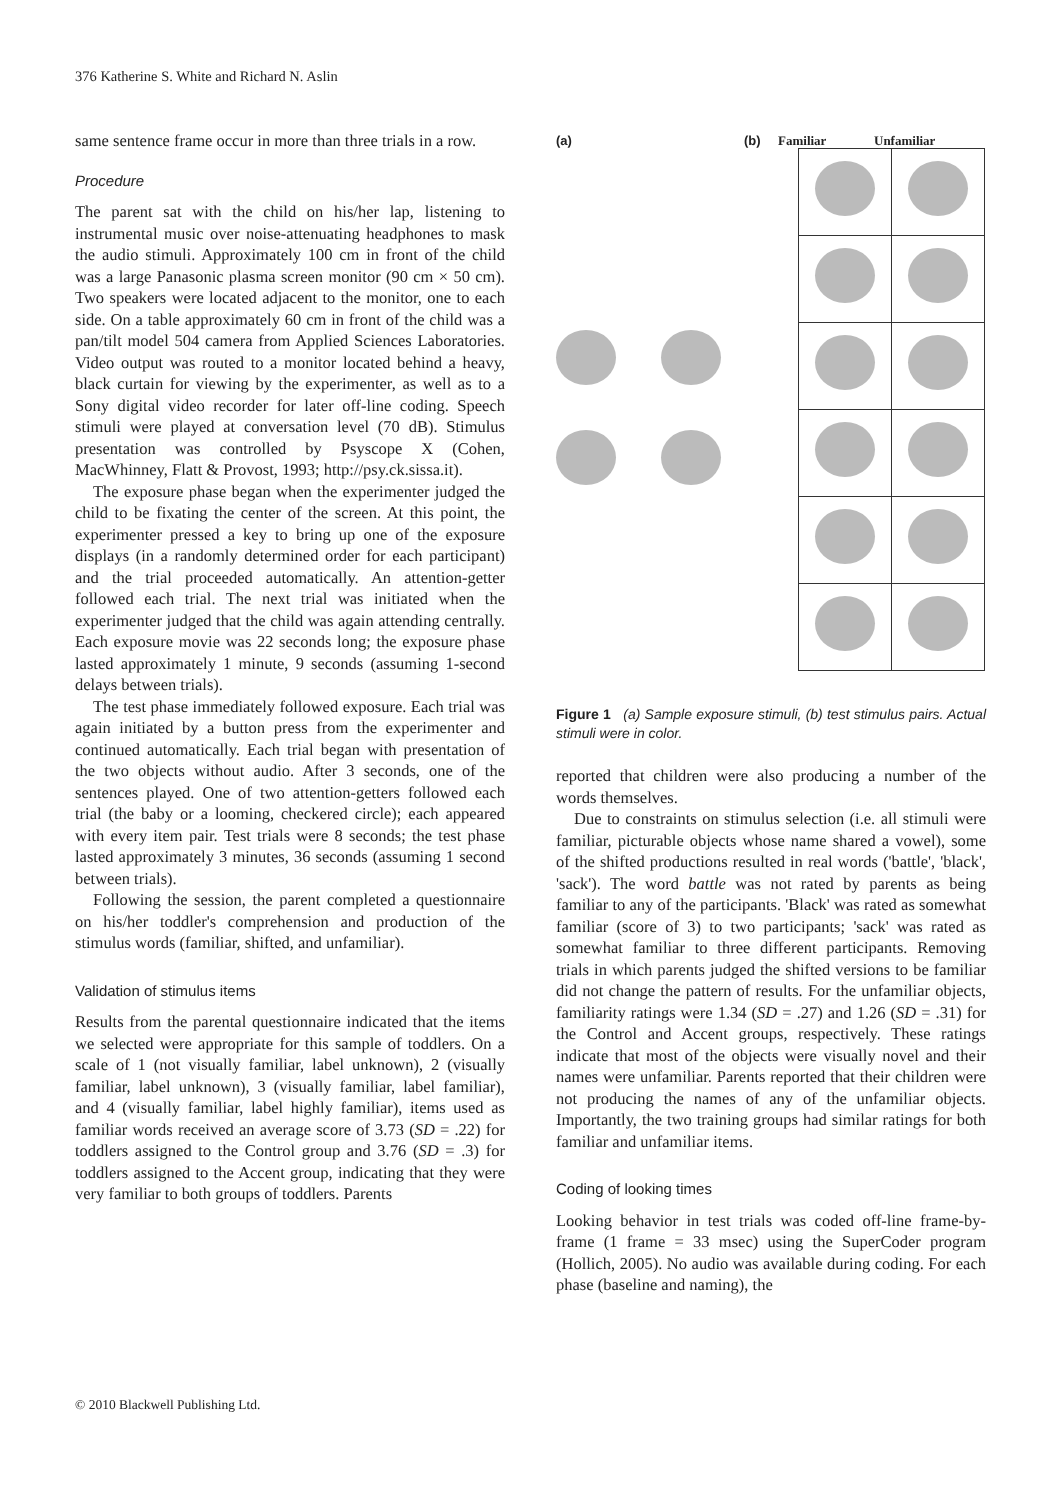376 Katherine S. White and Richard N. Aslin
same sentence frame occur in more than three trials in a row.
Procedure
The parent sat with the child on his/her lap, listening to instrumental music over noise-attenuating headphones to mask the audio stimuli. Approximately 100 cm in front of the child was a large Panasonic plasma screen monitor (90 cm × 50 cm). Two speakers were located adjacent to the monitor, one to each side. On a table approximately 60 cm in front of the child was a pan/tilt model 504 camera from Applied Sciences Laboratories. Video output was routed to a monitor located behind a heavy, black curtain for viewing by the experimenter, as well as to a Sony digital video recorder for later off-line coding. Speech stimuli were played at conversation level (70 dB). Stimulus presentation was controlled by Psyscope X (Cohen, MacWhinney, Flatt & Provost, 1993; http://psy.ck.sissa.it).
The exposure phase began when the experimenter judged the child to be fixating the center of the screen. At this point, the experimenter pressed a key to bring up one of the exposure displays (in a randomly determined order for each participant) and the trial proceeded automatically. An attention-getter followed each trial. The next trial was initiated when the experimenter judged that the child was again attending centrally. Each exposure movie was 22 seconds long; the exposure phase lasted approximately 1 minute, 9 seconds (assuming 1-second delays between trials).
The test phase immediately followed exposure. Each trial was again initiated by a button press from the experimenter and continued automatically. Each trial began with presentation of the two objects without audio. After 3 seconds, one of the sentences played. One of two attention-getters followed each trial (the baby or a looming, checkered circle); each appeared with every item pair. Test trials were 8 seconds; the test phase lasted approximately 3 minutes, 36 seconds (assuming 1 second between trials).
Following the session, the parent completed a questionnaire on his/her toddler's comprehension and production of the stimulus words (familiar, shifted, and unfamiliar).
Validation of stimulus items
Results from the parental questionnaire indicated that the items we selected were appropriate for this sample of toddlers. On a scale of 1 (not visually familiar, label unknown), 2 (visually familiar, label unknown), 3 (visually familiar, label familiar), and 4 (visually familiar, label highly familiar), items used as familiar words received an average score of 3.73 (SD = .22) for toddlers assigned to the Control group and 3.76 (SD = .3) for toddlers assigned to the Accent group, indicating that they were very familiar to both groups of toddlers. Parents
(a) (b) Familiar Unfamiliar
Figure 1 (a) Sample exposure stimuli, (b) test stimulus pairs. Actual stimuli were in color.
reported that children were also producing a number of the words themselves.
Due to constraints on stimulus selection (i.e. all stimuli were familiar, picturable objects whose name shared a vowel), some of the shifted productions resulted in real words ('battle', 'black', 'sack'). The word battle was not rated by parents as being familiar to any of the participants. 'Black' was rated as somewhat familiar (score of 3) to two participants; 'sack' was rated as somewhat familiar to three different participants. Removing trials in which parents judged the shifted versions to be familiar did not change the pattern of results. For the unfamiliar objects, familiarity ratings were 1.34 (SD = .27) and 1.26 (SD = .31) for the Control and Accent groups, respectively. These ratings indicate that most of the objects were visually novel and their names were unfamiliar. Parents reported that their children were not producing the names of any of the unfamiliar objects. Importantly, the two training groups had similar ratings for both familiar and unfamiliar items.
Coding of looking times
Looking behavior in test trials was coded off-line frame-by-frame (1 frame = 33 msec) using the SuperCoder program (Hollich, 2005). No audio was available during coding. For each phase (baseline and naming), the
© 2010 Blackwell Publishing Ltd.